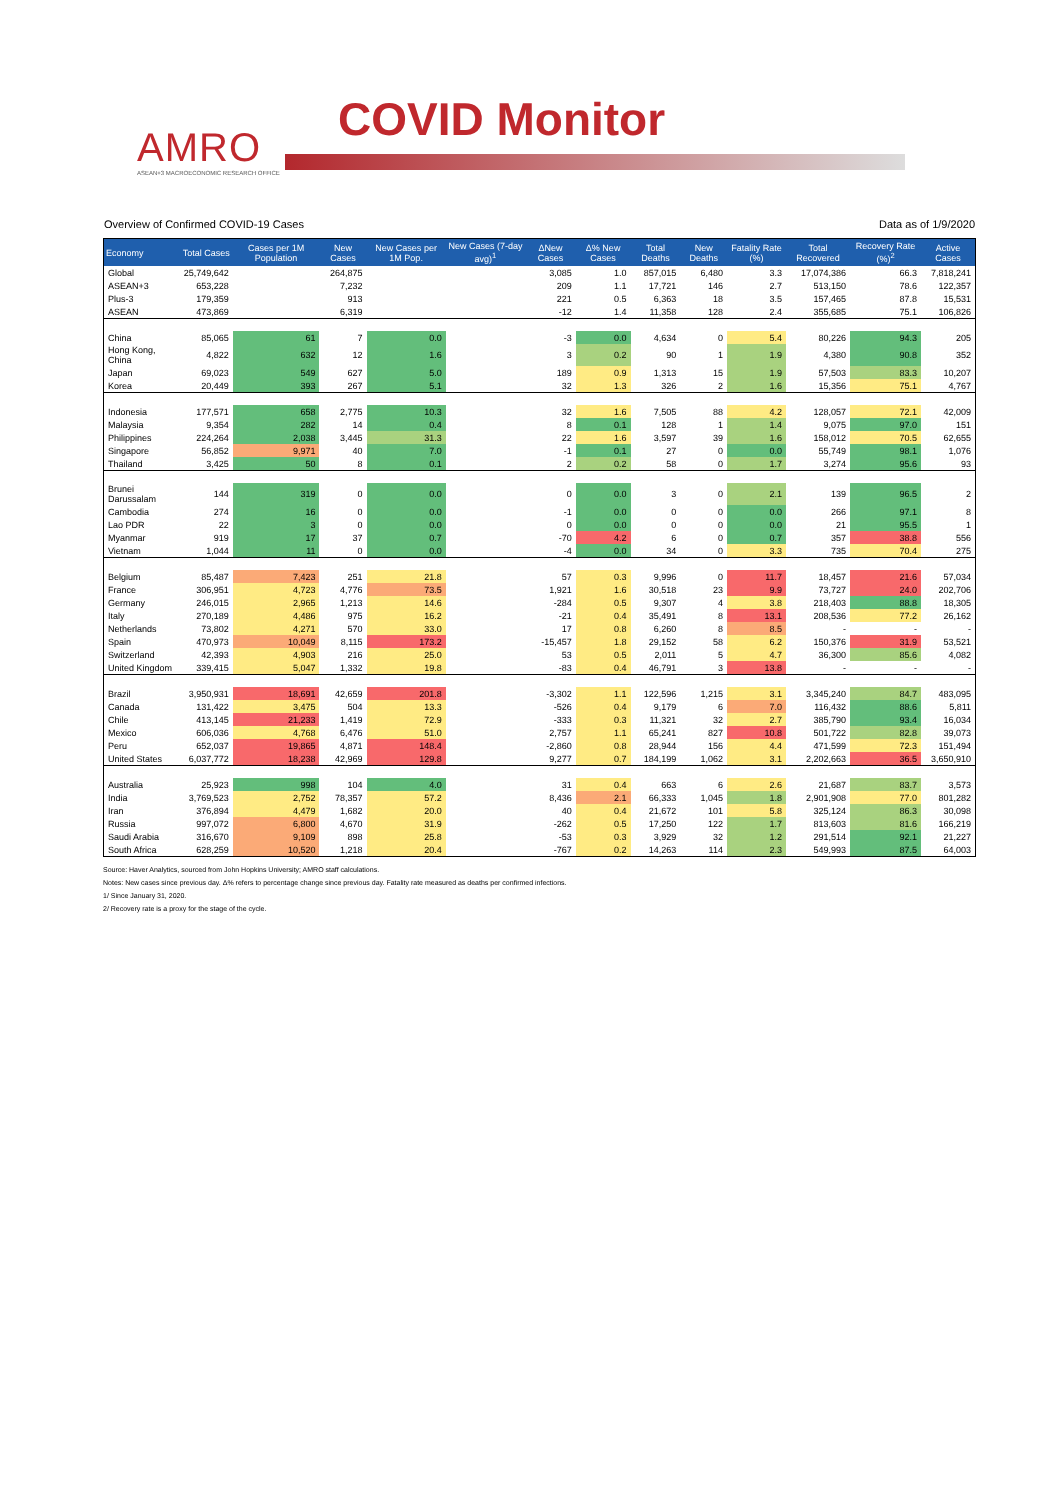AMRO
ASEAN+3 MACROECONOMIC RESEARCH OFFICE
COVID Monitor
Overview of Confirmed COVID-19 Cases Data as of 1/9/2020
| Economy | Total Cases | Cases per 1M Population | New Cases | New Cases per 1M Pop. | New Cases (7-day avg)<sup>1</sup> | ΔNew Cases | Δ% New Cases | Total Deaths | New Deaths | Fatality Rate (%) | Total Recovered | Recovery Rate (%)<sup>2</sup> | Active Cases |
| --- | --- | --- | --- | --- | --- | --- | --- | --- | --- | --- | --- | --- | --- |
| Global | 25,749,642 | | 264,875 | | | 3,085 | 1.0 | 857,015 | 6,480 | 3.3 | 17,074,386 | 66.3 | 7,818,241 |
| ASEAN+3 | 653,228 | | 7,232 | | | 209 | 1.1 | 17,721 | 146 | 2.7 | 513,150 | 78.6 | 122,357 |
| Plus-3 | 179,359 | | 913 | | | 221 | 0.5 | 6,363 | 18 | 3.5 | 157,465 | 87.8 | 15,531 |
| ASEAN | 473,869 | | 6,319 | | | -12 | 1.4 | 11,358 | 128 | 2.4 | 355,685 | 75.1 | 106,826 |
| China | 85,065 | 61 | 7 | 0.0 | | -3 | 0.0 | 4,634 | 0 | 5.4 | 80,226 | 94.3 | 205 |
| Hong Kong, China | 4,822 | 632 | 12 | 1.6 | | 3 | 0.2 | 90 | 1 | 1.9 | 4,380 | 90.8 | 352 |
| Japan | 69,023 | 549 | 627 | 5.0 | | 189 | 0.9 | 1,313 | 15 | 1.9 | 57,503 | 83.3 | 10,207 |
| Korea | 20,449 | 393 | 267 | 5.1 | | 32 | 1.3 | 326 | 2 | 1.6 | 15,356 | 75.1 | 4,767 |
| Indonesia | 177,571 | 658 | 2,775 | 10.3 | | 32 | 1.6 | 7,505 | 88 | 4.2 | 128,057 | 72.1 | 42,009 |
| Malaysia | 9,354 | 282 | 14 | 0.4 | | 8 | 0.1 | 128 | 1 | 1.4 | 9,075 | 97.0 | 151 |
| Philippines | 224,264 | 2,038 | 3,445 | 31.3 | | 22 | 1.6 | 3,597 | 39 | 1.6 | 158,012 | 70.5 | 62,655 |
| Singapore | 56,852 | 9,971 | 40 | 7.0 | | -1 | 0.1 | 27 | 0 | 0.0 | 55,749 | 98.1 | 1,076 |
| Thailand | 3,425 | 50 | 8 | 0.1 | | 2 | 0.2 | 58 | 0 | 1.7 | 3,274 | 95.6 | 93 |
| Brunei Darussalam | 144 | 319 | 0 | 0.0 | | 0 | 0.0 | 3 | 0 | 2.1 | 139 | 96.5 | 2 |
| Cambodia | 274 | 16 | 0 | 0.0 | | -1 | 0.0 | 0 | 0 | 0.0 | 266 | 97.1 | 8 |
| Lao PDR | 22 | 3 | 0 | 0.0 | | 0 | 0.0 | 0 | 0 | 0.0 | 21 | 95.5 | 1 |
| Myanmar | 919 | 17 | 37 | 0.7 | | -70 | 4.2 | 6 | 0 | 0.7 | 357 | 38.8 | 556 |
| Vietnam | 1,044 | 11 | 0 | 0.0 | | -4 | 0.0 | 34 | 0 | 3.3 | 735 | 70.4 | 275 |
| Belgium | 85,487 | 7,423 | 251 | 21.8 | | 57 | 0.3 | 9,996 | 0 | 11.7 | 18,457 | 21.6 | 57,034 |
| France | 306,951 | 4,723 | 4,776 | 73.5 | | 1,921 | 1.6 | 30,518 | 23 | 9.9 | 73,727 | 24.0 | 202,706 |
| Germany | 246,015 | 2,965 | 1,213 | 14.6 | | -284 | 0.5 | 9,307 | 4 | 3.8 | 218,403 | 88.8 | 18,305 |
| Italy | 270,189 | 4,486 | 975 | 16.2 | | -21 | 0.4 | 35,491 | 8 | 13.1 | 208,536 | 77.2 | 26,162 |
| Netherlands | 73,802 | 4,271 | 570 | 33.0 | | 17 | 0.8 | 6,260 | 8 | 8.5 | - | - | - |
| Spain | 470,973 | 10,049 | 8,115 | 173.2 | | -15,457 | 1.8 | 29,152 | 58 | 6.2 | 150,376 | 31.9 | 53,521 |
| Switzerland | 42,393 | 4,903 | 216 | 25.0 | | 53 | 0.5 | 2,011 | 5 | 4.7 | 36,300 | 85.6 | 4,082 |
| United Kingdom | 339,415 | 5,047 | 1,332 | 19.8 | | -83 | 0.4 | 46,791 | 3 | 13.8 | - | - | - |
| Brazil | 3,950,931 | 18,691 | 42,659 | 201.8 | | -3,302 | 1.1 | 122,596 | 1,215 | 3.1 | 3,345,240 | 84.7 | 483,095 |
| Canada | 131,422 | 3,475 | 504 | 13.3 | | -526 | 0.4 | 9,179 | 6 | 7.0 | 116,432 | 88.6 | 5,811 |
| Chile | 413,145 | 21,233 | 1,419 | 72.9 | | -333 | 0.3 | 11,321 | 32 | 2.7 | 385,790 | 93.4 | 16,034 |
| Mexico | 606,036 | 4,768 | 6,476 | 51.0 | | 2,757 | 1.1 | 65,241 | 827 | 10.8 | 501,722 | 82.8 | 39,073 |
| Peru | 652,037 | 19,865 | 4,871 | 148.4 | | -2,860 | 0.8 | 28,944 | 156 | 4.4 | 471,599 | 72.3 | 151,494 |
| United States | 6,037,772 | 18,238 | 42,969 | 129.8 | | 9,277 | 0.7 | 184,199 | 1,062 | 3.1 | 2,202,663 | 36.5 | 3,650,910 |
| Australia | 25,923 | 998 | 104 | 4.0 | | 31 | 0.4 | 663 | 6 | 2.6 | 21,687 | 83.7 | 3,573 |
| India | 3,769,523 | 2,752 | 78,357 | 57.2 | | 8,436 | 2.1 | 66,333 | 1,045 | 1.8 | 2,901,908 | 77.0 | 801,282 |
| Iran | 376,894 | 4,479 | 1,682 | 20.0 | | 40 | 0.4 | 21,672 | 101 | 5.8 | 325,124 | 86.3 | 30,098 |
| Russia | 997,072 | 6,800 | 4,670 | 31.9 | | -262 | 0.5 | 17,250 | 122 | 1.7 | 813,603 | 81.6 | 166,219 |
| Saudi Arabia | 316,670 | 9,109 | 898 | 25.8 | | -53 | 0.3 | 3,929 | 32 | 1.2 | 291,514 | 92.1 | 21,227 |
| South Africa | 628,259 | 10,520 | 1,218 | 20.4 | | -767 | 0.2 | 14,263 | 114 | 2.3 | 549,993 | 87.5 | 64,003 |
Source: Haver Analytics, sourced from John Hopkins University; AMRO staff calculations.
Notes: New cases since previous day. Δ% refers to percentage change since previous day. Fatality rate measured as deaths per confirmed infections.
1/ Since January 31, 2020.
2/ Recovery rate is a proxy for the stage of the cycle.